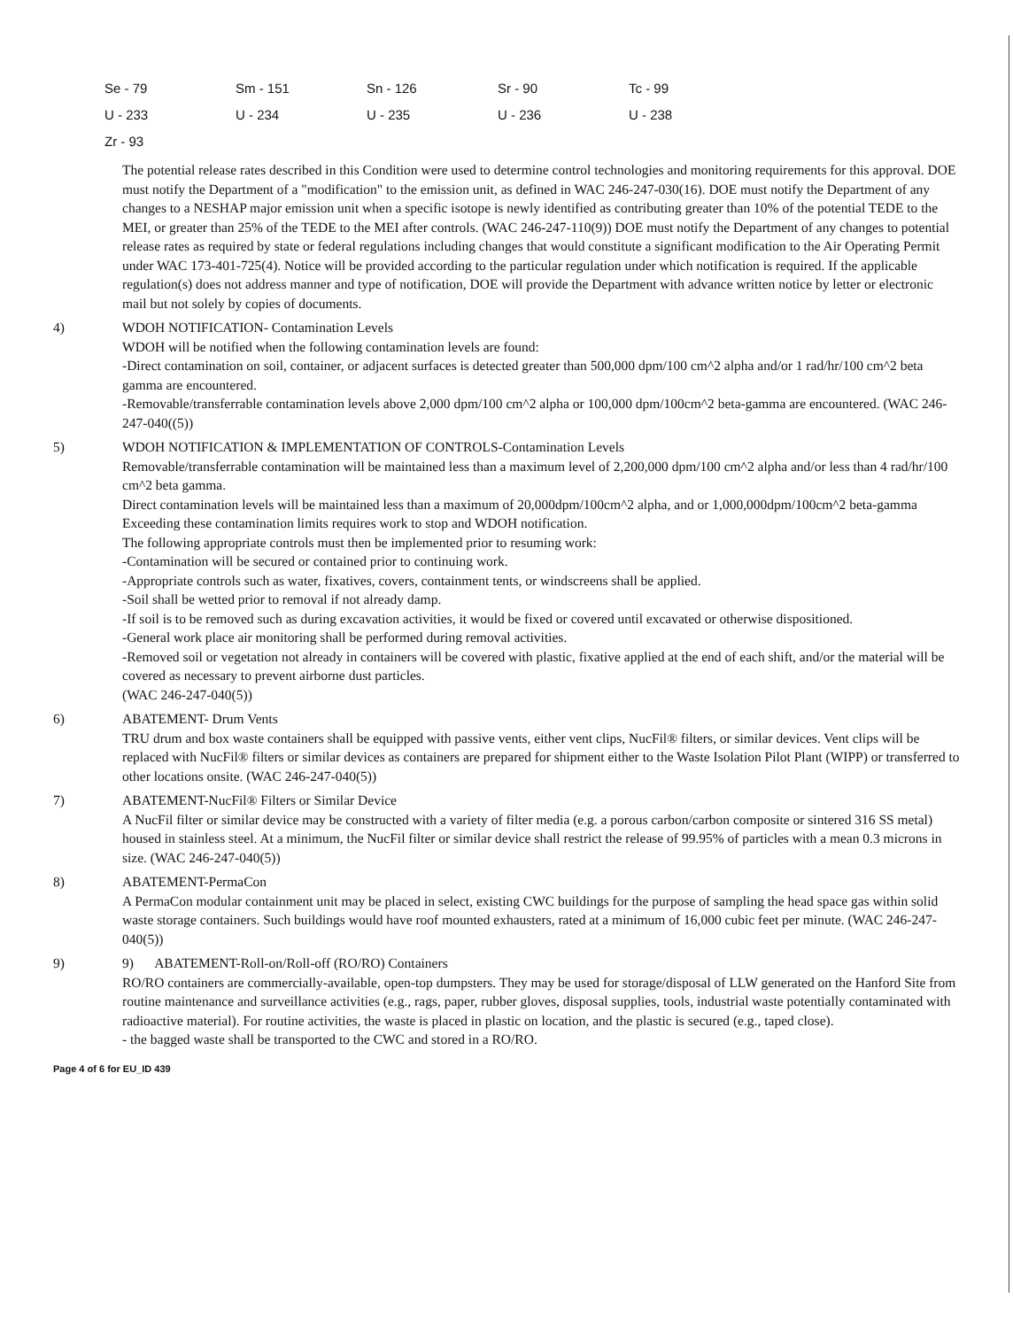| Se - 79 | Sm - 151 | Sn - 126 | Sr - 90 | Tc - 99 |
| U - 233 | U - 234 | U - 235 | U - 236 | U - 238 |
| Zr - 93 | | | | |
The potential release rates described in this Condition were used to determine control technologies and monitoring requirements for this approval. DOE must notify the Department of a "modification" to the emission unit, as defined in WAC 246-247-030(16). DOE must notify the Department of any changes to a NESHAP major emission unit when a specific isotope is newly identified as contributing greater than 10% of the potential TEDE to the MEI, or greater than 25% of the TEDE to the MEI after controls. (WAC 246-247-110(9)) DOE must notify the Department of any changes to potential release rates as required by state or federal regulations including changes that would constitute a significant modification to the Air Operating Permit under WAC 173-401-725(4). Notice will be provided according to the particular regulation under which notification is required. If the applicable regulation(s) does not address manner and type of notification, DOE will provide the Department with advance written notice by letter or electronic mail but not solely by copies of documents.
4) WDOH NOTIFICATION- Contamination Levels
WDOH will be notified when the following contamination levels are found:
-Direct contamination on soil, container, or adjacent surfaces is detected greater than 500,000 dpm/100 cm^2 alpha and/or 1 rad/hr/100 cm^2 beta gamma are encountered.
-Removable/transferrable contamination levels above 2,000 dpm/100 cm^2 alpha or 100,000 dpm/100cm^2 beta-gamma are encountered. (WAC 246-247-040((5))
5) WDOH NOTIFICATION & IMPLEMENTATION OF CONTROLS-Contamination Levels
Removable/transferrable contamination will be maintained less than a maximum level of 2,200,000 dpm/100 cm^2 alpha and/or less than 4 rad/hr/100 cm^2 beta gamma.
Direct contamination levels will be maintained less than a maximum of 20,000dpm/100cm^2 alpha, and or 1,000,000dpm/100cm^2 beta-gamma
Exceeding these contamination limits requires work to stop and WDOH notification.
The following appropriate controls must then be implemented prior to resuming work:
-Contamination will be secured or contained prior to continuing work.
-Appropriate controls such as water, fixatives, covers, containment tents, or windscreens shall be applied.
-Soil shall be wetted prior to removal if not already damp.
-If soil is to be removed such as during excavation activities, it would be fixed or covered until excavated or otherwise dispositioned.
-General work place air monitoring shall be performed during removal activities.
-Removed soil or vegetation not already in containers will be covered with plastic, fixative applied at the end of each shift, and/or the material will be covered as necessary to prevent airborne dust particles.
(WAC 246-247-040(5))
6) ABATEMENT- Drum Vents
TRU drum and box waste containers shall be equipped with passive vents, either vent clips, NucFil® filters, or similar devices. Vent clips will be replaced with NucFil® filters or similar devices as containers are prepared for shipment either to the Waste Isolation Pilot Plant (WIPP) or transferred to other locations onsite. (WAC 246-247-040(5))
7) ABATEMENT-NucFil® Filters or Similar Device
A NucFil filter or similar device may be constructed with a variety of filter media (e.g. a porous carbon/carbon composite or sintered 316 SS metal) housed in stainless steel. At a minimum, the NucFil filter or similar device shall restrict the release of 99.95% of particles with a mean 0.3 microns in size. (WAC 246-247-040(5))
8) ABATEMENT-PermaCon
A PermaCon modular containment unit may be placed in select, existing CWC buildings for the purpose of sampling the head space gas within solid waste storage containers. Such buildings would have roof mounted exhausters, rated at a minimum of 16,000 cubic feet per minute. (WAC 246-247-040(5))
9) 9) ABATEMENT-Roll-on/Roll-off (RO/RO) Containers
RO/RO containers are commercially-available, open-top dumpsters. They may be used for storage/disposal of LLW generated on the Hanford Site from routine maintenance and surveillance activities (e.g., rags, paper, rubber gloves, disposal supplies, tools, industrial waste potentially contaminated with radioactive material). For routine activities, the waste is placed in plastic on location, and the plastic is secured (e.g., taped close).
- the bagged waste shall be transported to the CWC and stored in a RO/RO.
Page 4 of 6 for EU_ID 439